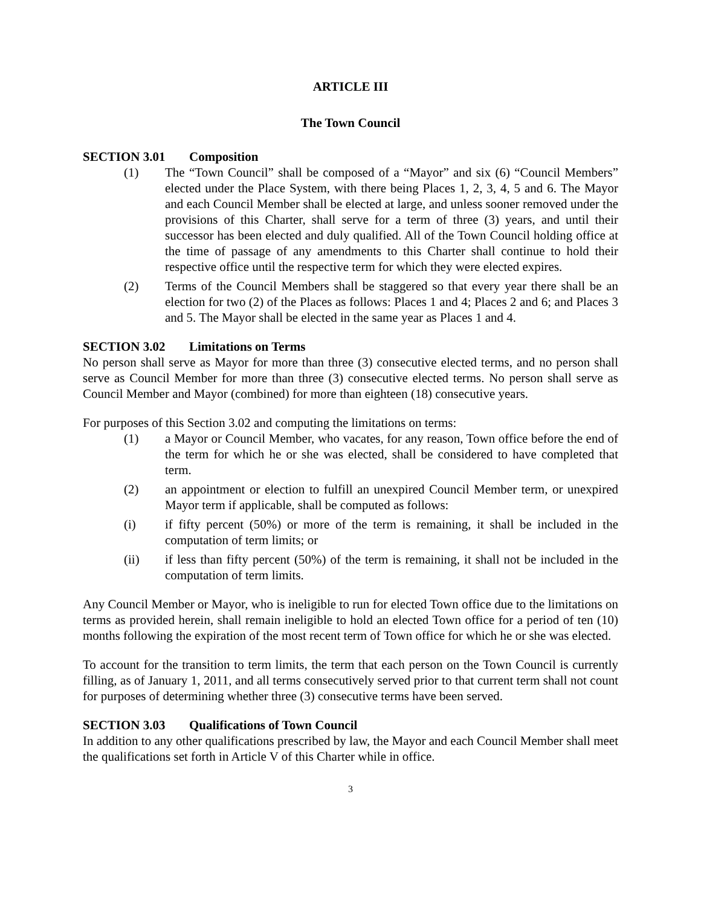ARTICLE III
The Town Council
SECTION 3.01 Composition
(1) The “Town Council” shall be composed of a “Mayor” and six (6) “Council Members” elected under the Place System, with there being Places 1, 2, 3, 4, 5 and 6. The Mayor and each Council Member shall be elected at large, and unless sooner removed under the provisions of this Charter, shall serve for a term of three (3) years, and until their successor has been elected and duly qualified. All of the Town Council holding office at the time of passage of any amendments to this Charter shall continue to hold their respective office until the respective term for which they were elected expires.
(2) Terms of the Council Members shall be staggered so that every year there shall be an election for two (2) of the Places as follows: Places 1 and 4; Places 2 and 6; and Places 3 and 5. The Mayor shall be elected in the same year as Places 1 and 4.
SECTION 3.02 Limitations on Terms
No person shall serve as Mayor for more than three (3) consecutive elected terms, and no person shall serve as Council Member for more than three (3) consecutive elected terms. No person shall serve as Council Member and Mayor (combined) for more than eighteen (18) consecutive years.
For purposes of this Section 3.02 and computing the limitations on terms:
(1) a Mayor or Council Member, who vacates, for any reason, Town office before the end of the term for which he or she was elected, shall be considered to have completed that term.
(2) an appointment or election to fulfill an unexpired Council Member term, or unexpired Mayor term if applicable, shall be computed as follows:
(i) if fifty percent (50%) or more of the term is remaining, it shall be included in the computation of term limits; or
(ii) if less than fifty percent (50%) of the term is remaining, it shall not be included in the computation of term limits.
Any Council Member or Mayor, who is ineligible to run for elected Town office due to the limitations on terms as provided herein, shall remain ineligible to hold an elected Town office for a period of ten (10) months following the expiration of the most recent term of Town office for which he or she was elected.
To account for the transition to term limits, the term that each person on the Town Council is currently filling, as of January 1, 2011, and all terms consecutively served prior to that current term shall not count for purposes of determining whether three (3) consecutive terms have been served.
SECTION 3.03 Qualifications of Town Council
In addition to any other qualifications prescribed by law, the Mayor and each Council Member shall meet the qualifications set forth in Article V of this Charter while in office.
3